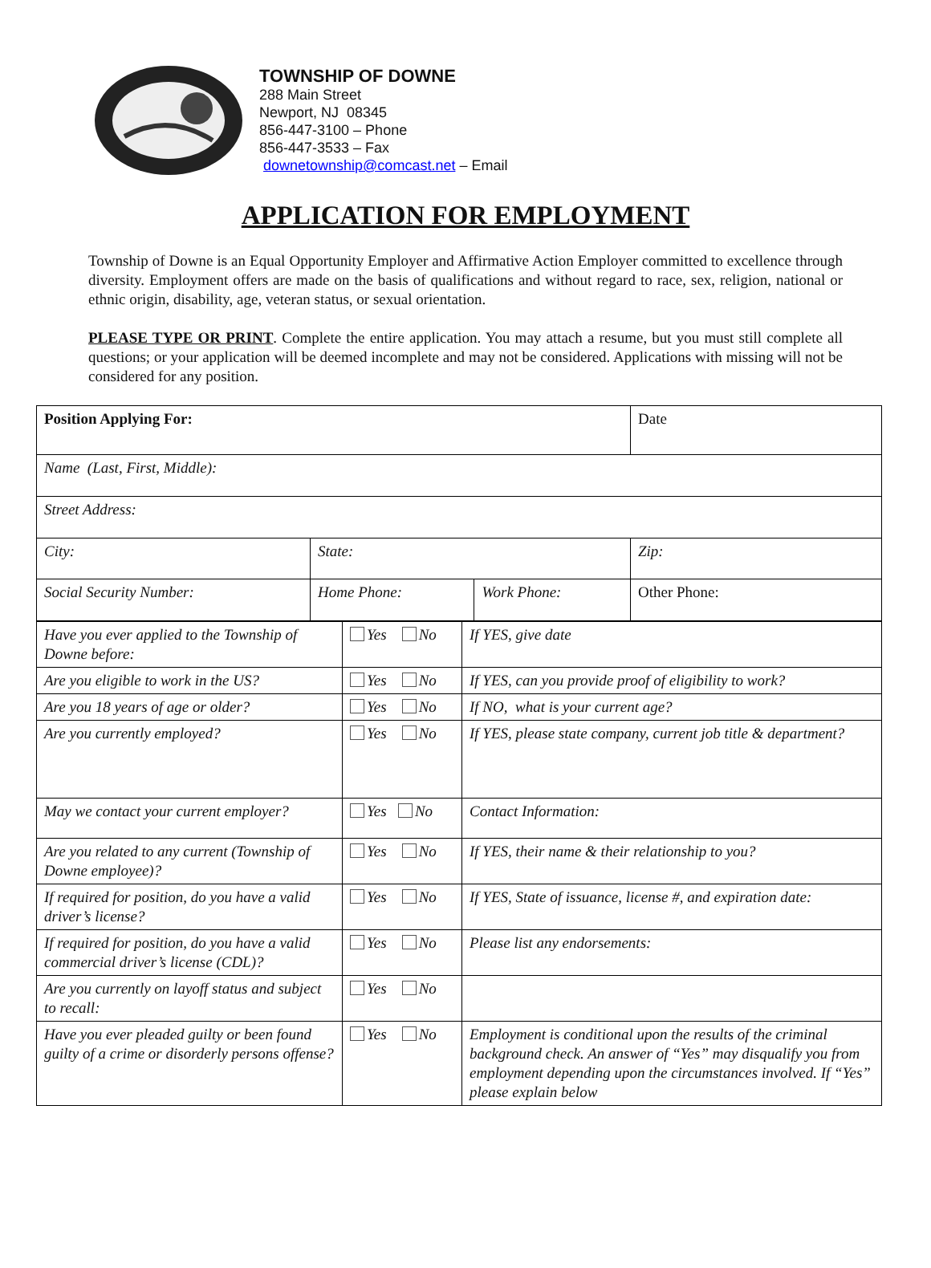TOWNSHIP OF DOWNE
288 Main Street
Newport, NJ 08345
856-447-3100 – Phone
856-447-3533 – Fax
downetownship@comcast.net – Email
APPLICATION FOR EMPLOYMENT
Township of Downe is an Equal Opportunity Employer and Affirmative Action Employer committed to excellence through diversity. Employment offers are made on the basis of qualifications and without regard to race, sex, religion, national or ethnic origin, disability, age, veteran status, or sexual orientation.
PLEASE TYPE OR PRINT. Complete the entire application. You may attach a resume, but you must still complete all questions; or your application will be deemed incomplete and may not be considered. Applications with missing will not be considered for any position.
| Position Applying For: | | | Date |
| Name (Last, First, Middle): | | | |
| Street Address: | | | |
| City: | State: | | Zip: |
| Social Security Number: | Home Phone: | Work Phone: | Other Phone: |
| Have you ever applied to the Township of Downe before: | Yes No | If YES, give date |
| Are you eligible to work in the US? | Yes No | If YES, can you provide proof of eligibility to work? |
| Are you 18 years of age or older? | Yes No | If NO, what is your current age? |
| Are you currently employed? | Yes No | If YES, please state company, current job title & department? |
| May we contact your current employer? | Yes No | Contact Information: |
| Are you related to any current (Township of Downe employee)? | Yes No | If YES, their name & their relationship to you? |
| If required for position, do you have a valid driver’s license? | Yes No | If YES, State of issuance, license #, and expiration date: |
| If required for position, do you have a valid commercial driver’s license (CDL)? | Yes No | Please list any endorsements: |
| Are you currently on layoff status and subject to recall: | Yes No | |
| Have you ever pleaded guilty or been found guilty of a crime or disorderly persons offense? | Yes No | Employment is conditional upon the results of the criminal background check. An answer of “Yes” may disqualify you from employment depending upon the circumstances involved. If “Yes” please explain below |